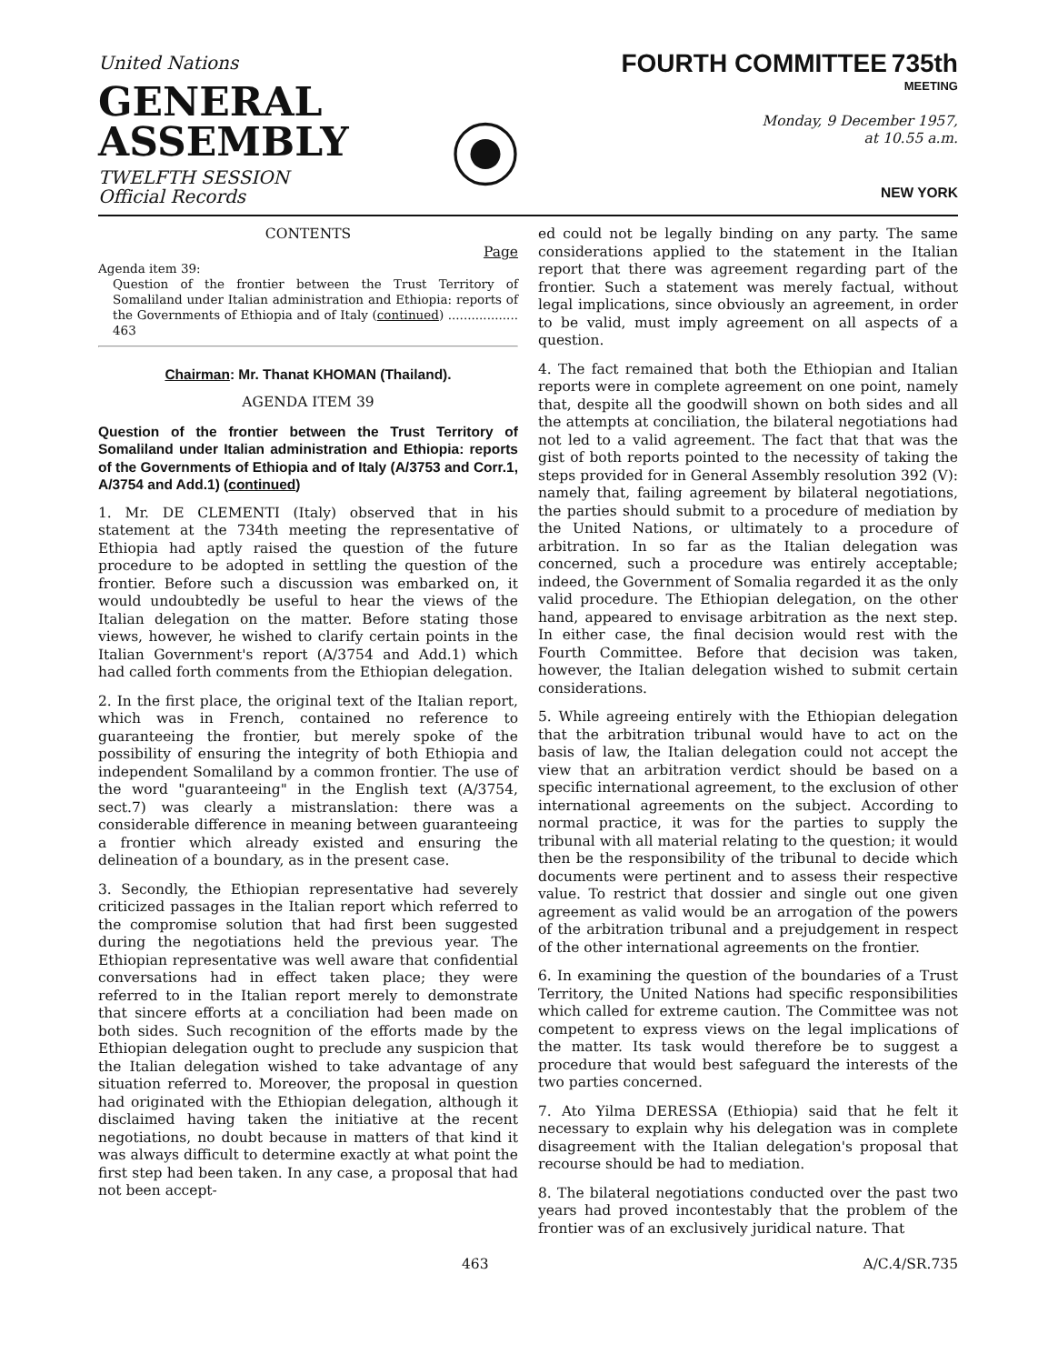United Nations
GENERAL
ASSEMBLY
TWELFTH SESSION
Official Records
FOURTH COMMITTEE 735th
MEETING
Monday, 9 December 1957,
at 10.55 a.m.
NEW YORK
CONTENTS
Page
Agenda item 39:
Question of the frontier between the Trust Territory of Somaliland under Italian administration and Ethiopia: reports of the Governments of Ethiopia and of Italy (continued) .................. 463
Chairman: Mr. Thanat KHOMAN (Thailand).
AGENDA ITEM 39
Question of the frontier between the Trust Territory of Somaliland under Italian administration and Ethiopia: reports of the Governments of Ethiopia and of Italy (A/3753 and Corr.1, A/3754 and Add.1) (continued)
1. Mr. DE CLEMENTI (Italy) observed that in his statement at the 734th meeting the representative of Ethiopia had aptly raised the question of the future procedure to be adopted in settling the question of the frontier. Before such a discussion was embarked on, it would undoubtedly be useful to hear the views of the Italian delegation on the matter. Before stating those views, however, he wished to clarify certain points in the Italian Government's report (A/3754 and Add.1) which had called forth comments from the Ethiopian delegation.
2. In the first place, the original text of the Italian report, which was in French, contained no reference to guaranteeing the frontier, but merely spoke of the possibility of ensuring the integrity of both Ethiopia and independent Somaliland by a common frontier. The use of the word "guaranteeing" in the English text (A/3754, sect.7) was clearly a mistranslation: there was a considerable difference in meaning between guaranteeing a frontier which already existed and ensuring the delineation of a boundary, as in the present case.
3. Secondly, the Ethiopian representative had severely criticized passages in the Italian report which referred to the compromise solution that had first been suggested during the negotiations held the previous year. The Ethiopian representative was well aware that confidential conversations had in effect taken place; they were referred to in the Italian report merely to demonstrate that sincere efforts at a conciliation had been made on both sides. Such recognition of the efforts made by the Ethiopian delegation ought to preclude any suspicion that the Italian delegation wished to take advantage of any situation referred to. Moreover, the proposal in question had originated with the Ethiopian delegation, although it disclaimed having taken the initiative at the recent negotiations, no doubt because in matters of that kind it was always difficult to determine exactly at what point the first step had been taken. In any case, a proposal that had not been accept-
ed could not be legally binding on any party. The same considerations applied to the statement in the Italian report that there was agreement regarding part of the frontier. Such a statement was merely factual, without legal implications, since obviously an agreement, in order to be valid, must imply agreement on all aspects of a question.
4. The fact remained that both the Ethiopian and Italian reports were in complete agreement on one point, namely that, despite all the goodwill shown on both sides and all the attempts at conciliation, the bilateral negotiations had not led to a valid agreement. The fact that that was the gist of both reports pointed to the necessity of taking the steps provided for in General Assembly resolution 392 (V): namely that, failing agreement by bilateral negotiations, the parties should submit to a procedure of mediation by the United Nations, or ultimately to a procedure of arbitration. In so far as the Italian delegation was concerned, such a procedure was entirely acceptable; indeed, the Government of Somalia regarded it as the only valid procedure. The Ethiopian delegation, on the other hand, appeared to envisage arbitration as the next step. In either case, the final decision would rest with the Fourth Committee. Before that decision was taken, however, the Italian delegation wished to submit certain considerations.
5. While agreeing entirely with the Ethiopian delegation that the arbitration tribunal would have to act on the basis of law, the Italian delegation could not accept the view that an arbitration verdict should be based on a specific international agreement, to the exclusion of other international agreements on the subject. According to normal practice, it was for the parties to supply the tribunal with all material relating to the question; it would then be the responsibility of the tribunal to decide which documents were pertinent and to assess their respective value. To restrict that dossier and single out one given agreement as valid would be an arrogation of the powers of the arbitration tribunal and a prejudgement in respect of the other international agreements on the frontier.
6. In examining the question of the boundaries of a Trust Territory, the United Nations had specific responsibilities which called for extreme caution. The Committee was not competent to express views on the legal implications of the matter. Its task would therefore be to suggest a procedure that would best safeguard the interests of the two parties concerned.
7. Ato Yilma DERESSA (Ethiopia) said that he felt it necessary to explain why his delegation was in complete disagreement with the Italian delegation's proposal that recourse should be had to mediation.
8. The bilateral negotiations conducted over the past two years had proved incontestably that the problem of the frontier was of an exclusively juridical nature. That
463 A/C.4/SR.735